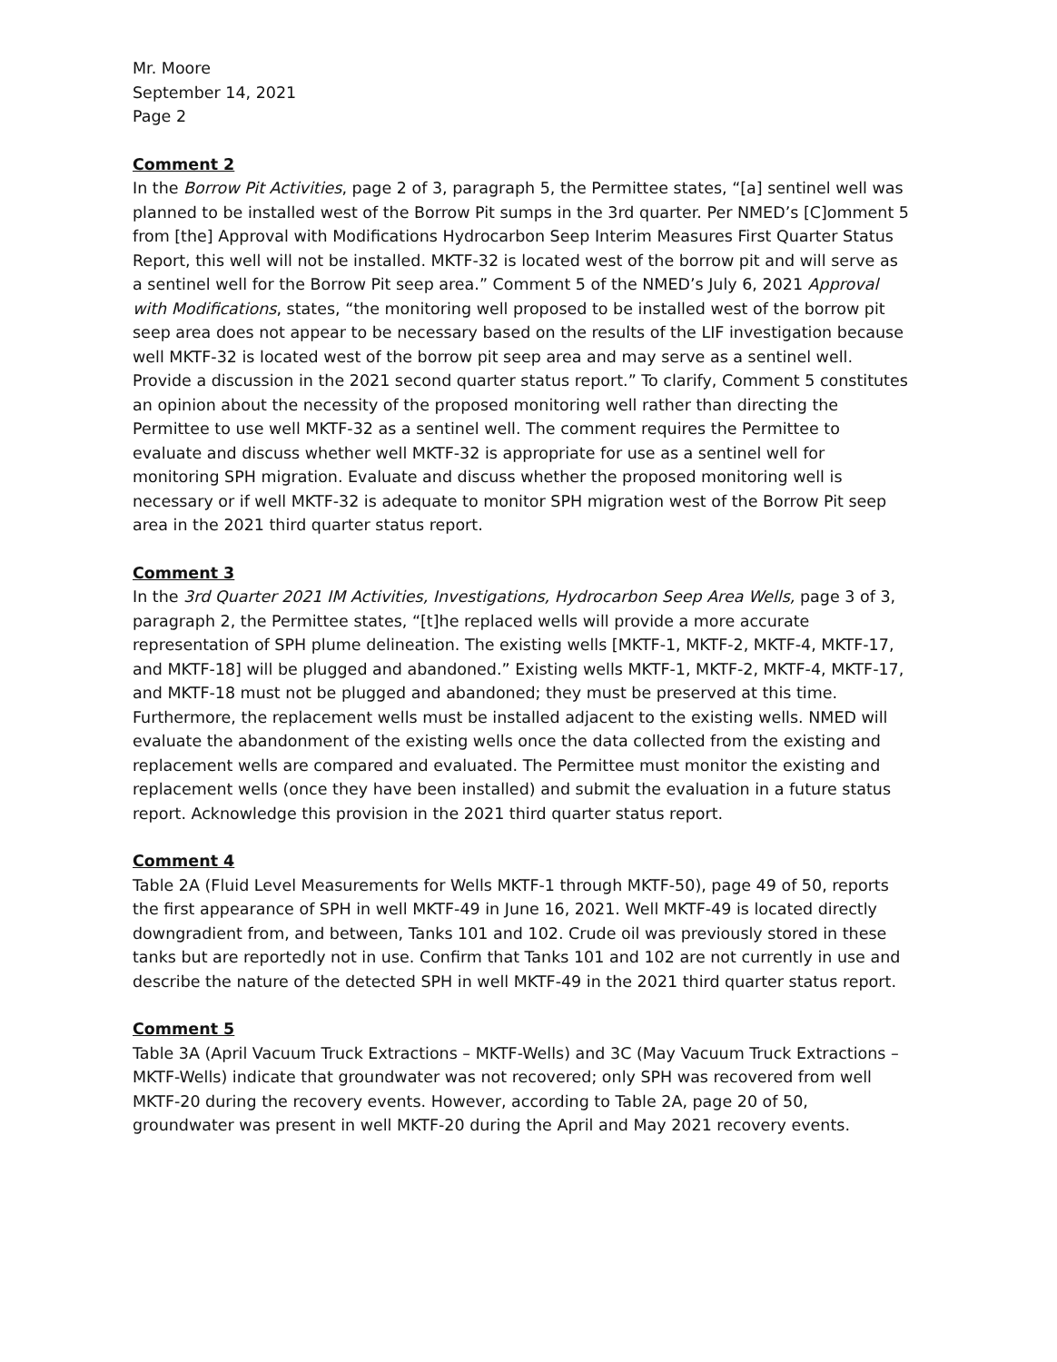Mr. Moore
September 14, 2021
Page 2
Comment 2
In the Borrow Pit Activities, page 2 of 3, paragraph 5, the Permittee states, “[a] sentinel well was planned to be installed west of the Borrow Pit sumps in the 3rd quarter. Per NMED’s [C]omment 5 from [the] Approval with Modifications Hydrocarbon Seep Interim Measures First Quarter Status Report, this well will not be installed. MKTF-32 is located west of the borrow pit and will serve as a sentinel well for the Borrow Pit seep area.” Comment 5 of the NMED’s July 6, 2021 Approval with Modifications, states, “the monitoring well proposed to be installed west of the borrow pit seep area does not appear to be necessary based on the results of the LIF investigation because well MKTF-32 is located west of the borrow pit seep area and may serve as a sentinel well. Provide a discussion in the 2021 second quarter status report.” To clarify, Comment 5 constitutes an opinion about the necessity of the proposed monitoring well rather than directing the Permittee to use well MKTF-32 as a sentinel well. The comment requires the Permittee to evaluate and discuss whether well MKTF-32 is appropriate for use as a sentinel well for monitoring SPH migration. Evaluate and discuss whether the proposed monitoring well is necessary or if well MKTF-32 is adequate to monitor SPH migration west of the Borrow Pit seep area in the 2021 third quarter status report.
Comment 3
In the 3rd Quarter 2021 IM Activities, Investigations, Hydrocarbon Seep Area Wells, page 3 of 3, paragraph 2, the Permittee states, “[t]he replaced wells will provide a more accurate representation of SPH plume delineation. The existing wells [MKTF-1, MKTF-2, MKTF-4, MKTF-17, and MKTF-18] will be plugged and abandoned.” Existing wells MKTF-1, MKTF-2, MKTF-4, MKTF-17, and MKTF-18 must not be plugged and abandoned; they must be preserved at this time. Furthermore, the replacement wells must be installed adjacent to the existing wells. NMED will evaluate the abandonment of the existing wells once the data collected from the existing and replacement wells are compared and evaluated. The Permittee must monitor the existing and replacement wells (once they have been installed) and submit the evaluation in a future status report. Acknowledge this provision in the 2021 third quarter status report.
Comment 4
Table 2A (Fluid Level Measurements for Wells MKTF-1 through MKTF-50), page 49 of 50, reports the first appearance of SPH in well MKTF-49 in June 16, 2021. Well MKTF-49 is located directly downgradient from, and between, Tanks 101 and 102. Crude oil was previously stored in these tanks but are reportedly not in use. Confirm that Tanks 101 and 102 are not currently in use and describe the nature of the detected SPH in well MKTF-49 in the 2021 third quarter status report.
Comment 5
Table 3A (April Vacuum Truck Extractions – MKTF-Wells) and 3C (May Vacuum Truck Extractions – MKTF-Wells) indicate that groundwater was not recovered; only SPH was recovered from well MKTF-20 during the recovery events. However, according to Table 2A, page 20 of 50, groundwater was present in well MKTF-20 during the April and May 2021 recovery events.